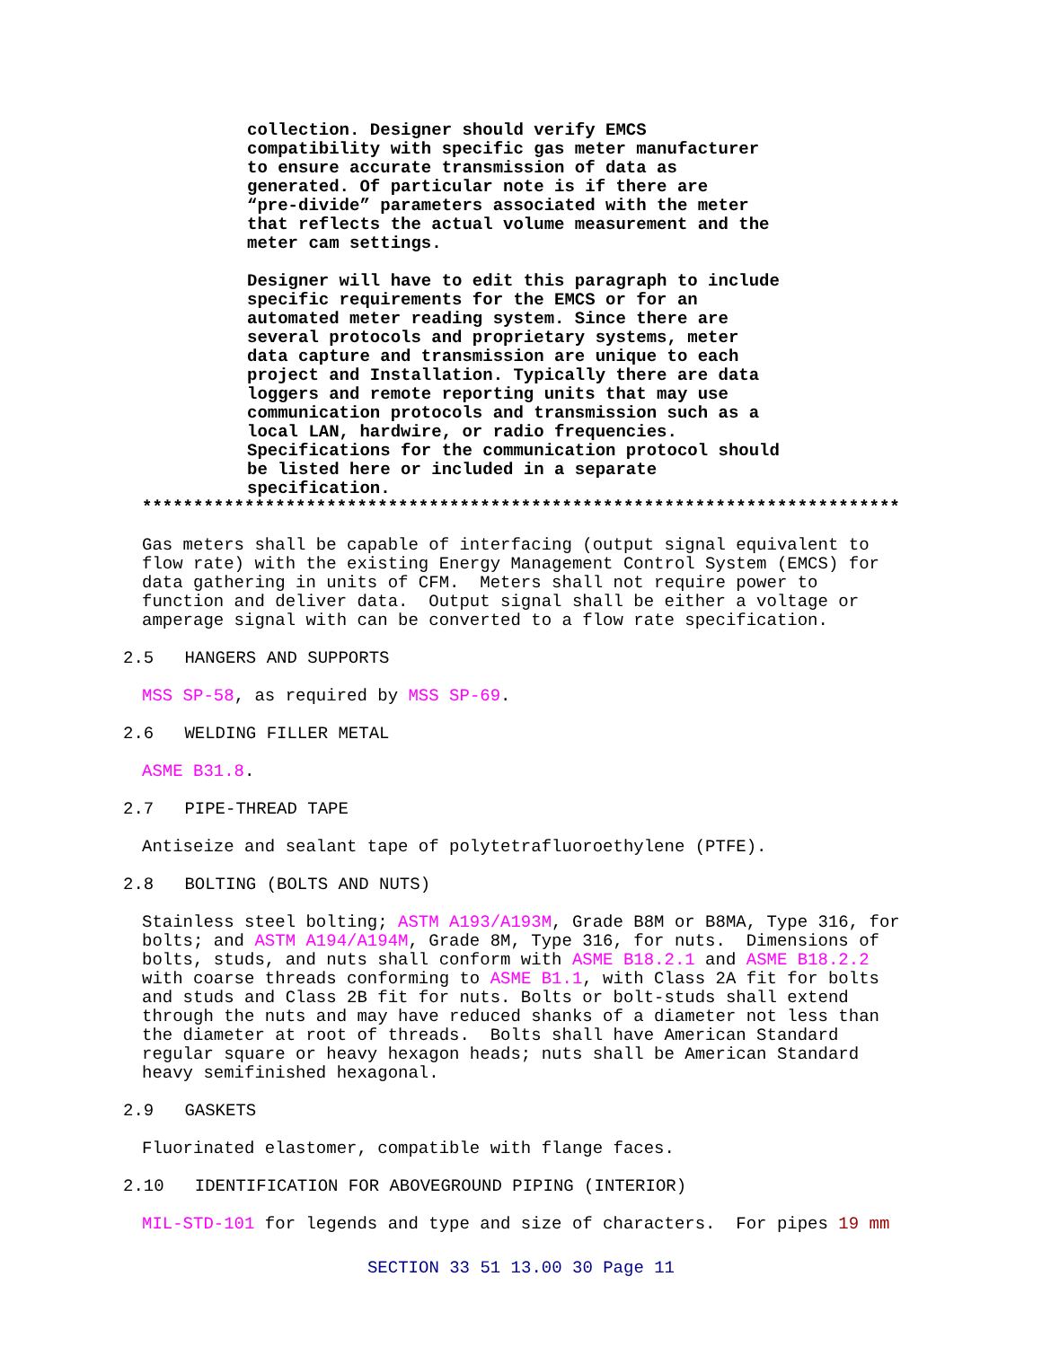collection. Designer should verify EMCS compatibility with specific gas meter manufacturer to ensure accurate transmission of data as generated. Of particular note is if there are “pre-divide” parameters associated with the meter that reflects the actual volume measurement and the meter cam settings.
Designer will have to edit this paragraph to include specific requirements for the EMCS or for an automated meter reading system. Since there are several protocols and proprietary systems, meter data capture and transmission are unique to each project and Installation. Typically there are data loggers and remote reporting units that may use communication protocols and transmission such as a local LAN, hardwire, or radio frequencies. Specifications for the communication protocol should be listed here or included in a separate specification.
**************************************************************************
Gas meters shall be capable of interfacing (output signal equivalent to flow rate) with the existing Energy Management Control System (EMCS) for data gathering in units of CFM. Meters shall not require power to function and deliver data. Output signal shall be either a voltage or amperage signal with can be converted to a flow rate specification.
2.5 HANGERS AND SUPPORTS
MSS SP-58, as required by MSS SP-69.
2.6 WELDING FILLER METAL
ASME B31.8.
2.7 PIPE-THREAD TAPE
Antiseize and sealant tape of polytetrafluoroethylene (PTFE).
2.8 BOLTING (BOLTS AND NUTS)
Stainless steel bolting; ASTM A193/A193M, Grade B8M or B8MA, Type 316, for bolts; and ASTM A194/A194M, Grade 8M, Type 316, for nuts. Dimensions of bolts, studs, and nuts shall conform with ASME B18.2.1 and ASME B18.2.2 with coarse threads conforming to ASME B1.1, with Class 2A fit for bolts and studs and Class 2B fit for nuts. Bolts or bolt-studs shall extend through the nuts and may have reduced shanks of a diameter not less than the diameter at root of threads. Bolts shall have American Standard regular square or heavy hexagon heads; nuts shall be American Standard heavy semifinished hexagonal.
2.9 GASKETS
Fluorinated elastomer, compatible with flange faces.
2.10 IDENTIFICATION FOR ABOVEGROUND PIPING (INTERIOR)
MIL-STD-101 for legends and type and size of characters. For pipes 19 mm
SECTION 33 51 13.00 30 Page 11